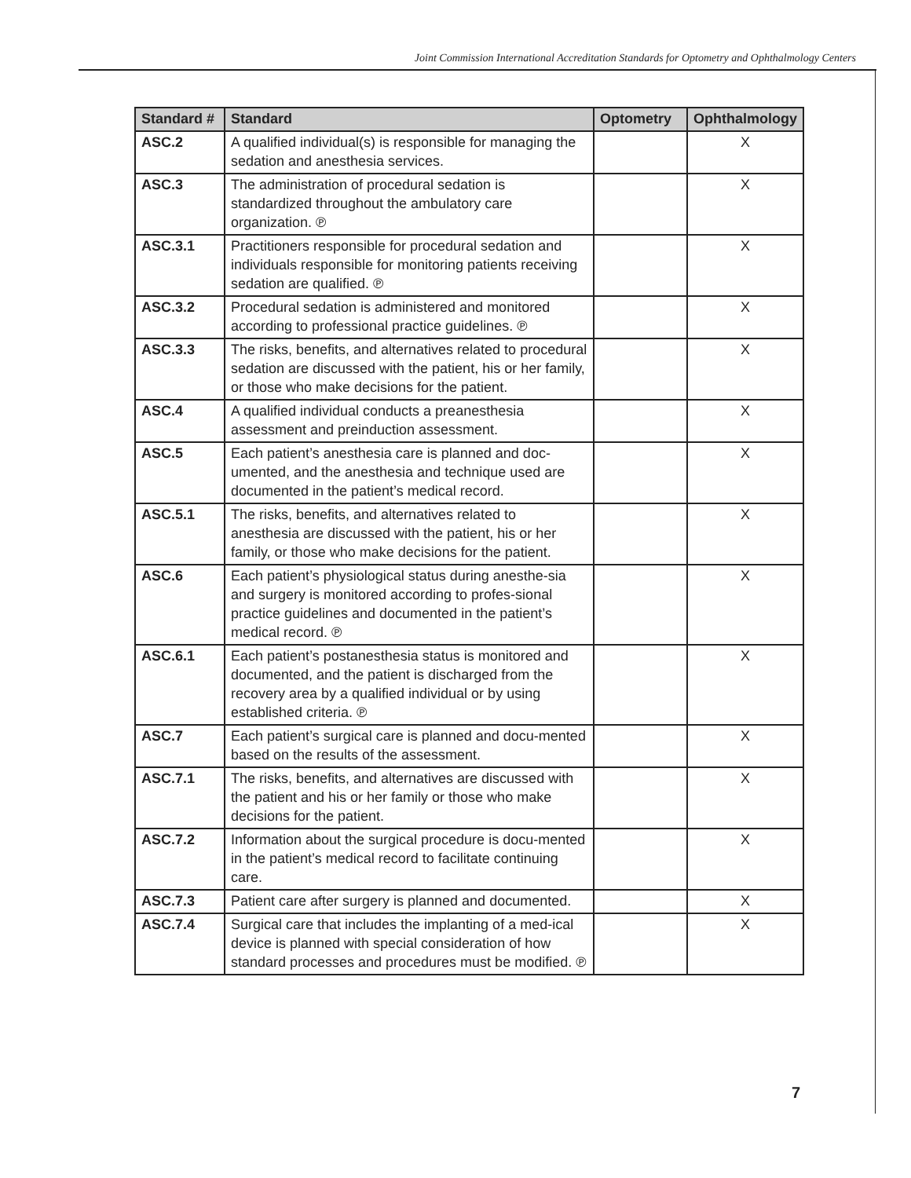Joint Commission International Accreditation Standards for Optometry and Ophthalmology Centers
| Standard # | Standard | Optometry | Ophthalmology |
| --- | --- | --- | --- |
| ASC.2 | A qualified individual(s) is responsible for managing the sedation and anesthesia services. | | X |
| ASC.3 | The administration of procedural sedation is standardized throughout the ambulatory care organization. ℗ | | X |
| ASC.3.1 | Practitioners responsible for procedural sedation and individuals responsible for monitoring patients receiving sedation are qualified. ℗ | | X |
| ASC.3.2 | Procedural sedation is administered and monitored according to professional practice guidelines. ℗ | | X |
| ASC.3.3 | The risks, benefits, and alternatives related to procedural sedation are discussed with the patient, his or her family, or those who make decisions for the patient. | | X |
| ASC.4 | A qualified individual conducts a preanesthesia assessment and preinduction assessment. | | X |
| ASC.5 | Each patient’s anesthesia care is planned and doc-umented, and the anesthesia and technique used are documented in the patient’s medical record. | | X |
| ASC.5.1 | The risks, benefits, and alternatives related to anesthesia are discussed with the patient, his or her family, or those who make decisions for the patient. | | X |
| ASC.6 | Each patient’s physiological status during anesthe-sia and surgery is monitored according to profes-sional practice guidelines and documented in the patient’s medical record. ℗ | | X |
| ASC.6.1 | Each patient’s postanesthesia status is monitored and documented, and the patient is discharged from the recovery area by a qualified individual or by using established criteria. ℗ | | X |
| ASC.7 | Each patient’s surgical care is planned and docu-mented based on the results of the assessment. | | X |
| ASC.7.1 | The risks, benefits, and alternatives are discussed with the patient and his or her family or those who make decisions for the patient. | | X |
| ASC.7.2 | Information about the surgical procedure is docu-mented in the patient’s medical record to facilitate continuing care. | | X |
| ASC.7.3 | Patient care after surgery is planned and documented. | | X |
| ASC.7.4 | Surgical care that includes the implanting of a med-ical device is planned with special consideration of how standard processes and procedures must be modified. ℗ | | X |
7